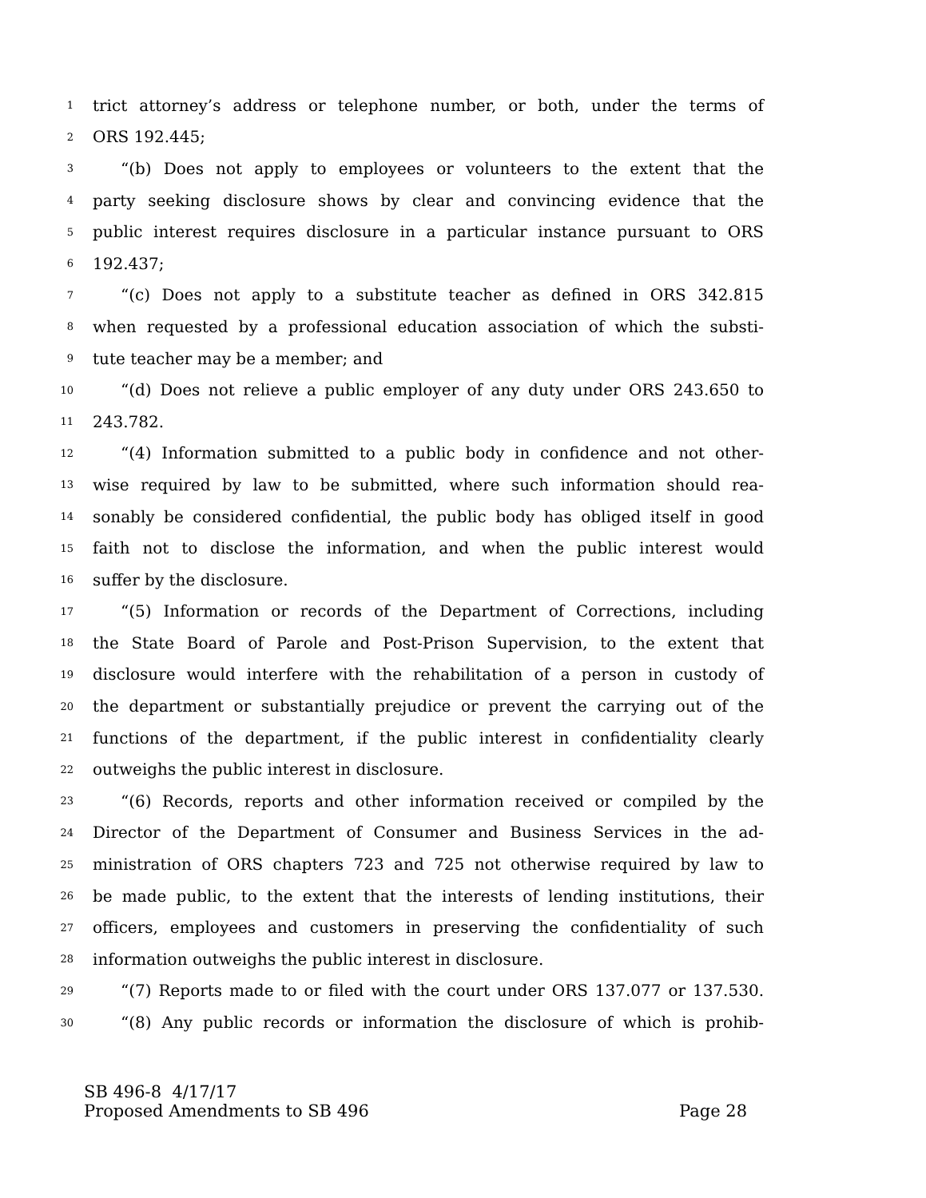1 trict attorney’s address or telephone number, or both, under the terms of
2 ORS 192.445;
3 “(b) Does not apply to employees or volunteers to the extent that the
4 party seeking disclosure shows by clear and convincing evidence that the
5 public interest requires disclosure in a particular instance pursuant to ORS
6 192.437;
7 “(c) Does not apply to a substitute teacher as defined in ORS 342.815
8 when requested by a professional education association of which the substi-
9 tute teacher may be a member; and
10 “(d) Does not relieve a public employer of any duty under ORS 243.650 to
11 243.782.
12 “(4) Information submitted to a public body in confidence and not other-
13 wise required by law to be submitted, where such information should rea-
14 sonably be considered confidential, the public body has obliged itself in good
15 faith not to disclose the information, and when the public interest would
16 suffer by the disclosure.
17 “(5) Information or records of the Department of Corrections, including
18 the State Board of Parole and Post-Prison Supervision, to the extent that
19 disclosure would interfere with the rehabilitation of a person in custody of
20 the department or substantially prejudice or prevent the carrying out of the
21 functions of the department, if the public interest in confidentiality clearly
22 outweighs the public interest in disclosure.
23 “(6) Records, reports and other information received or compiled by the
24 Director of the Department of Consumer and Business Services in the ad-
25 ministration of ORS chapters 723 and 725 not otherwise required by law to
26 be made public, to the extent that the interests of lending institutions, their
27 officers, employees and customers in preserving the confidentiality of such
28 information outweighs the public interest in disclosure.
29 “(7) Reports made to or filed with the court under ORS 137.077 or 137.530.
30 “(8) Any public records or information the disclosure of which is prohib-
SB 496-8 4/17/17
Proposed Amendments to SB 496 Page 28